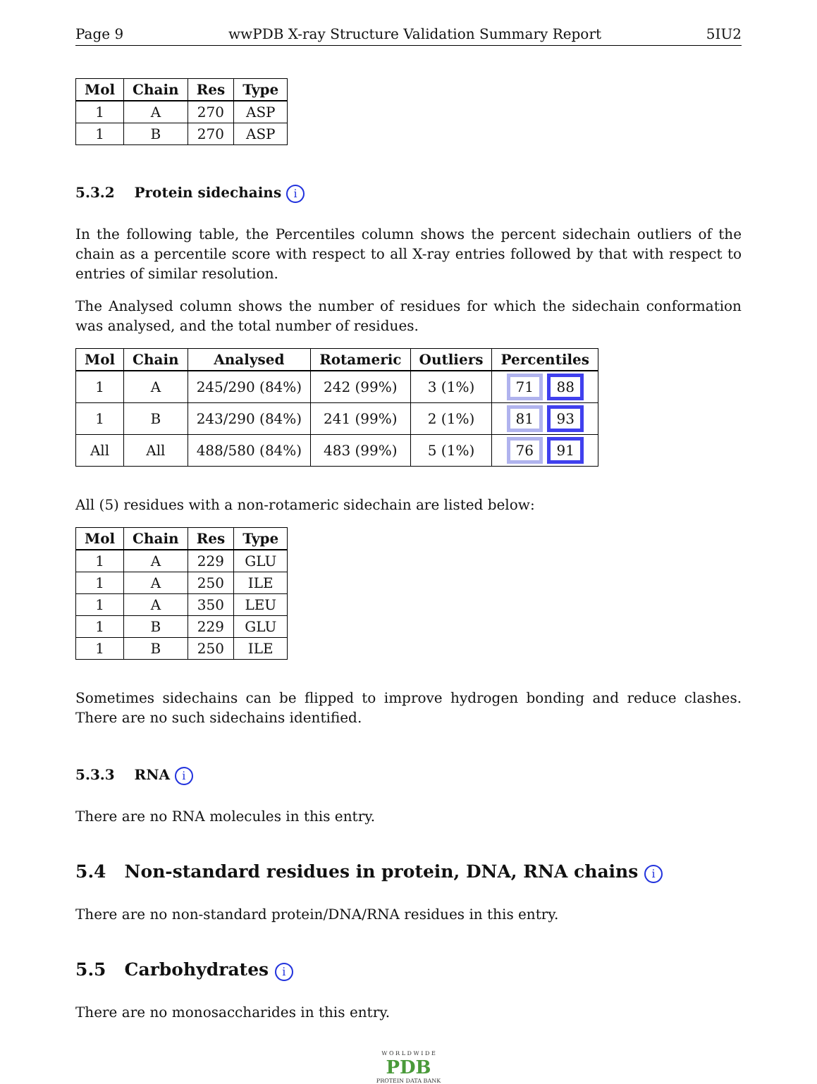Page 9 wwPDB X-ray Structure Validation Summary Report 5IU2
| Mol | Chain | Res | Type |
| --- | --- | --- | --- |
| 1 | A | 270 | ASP |
| 1 | B | 270 | ASP |
5.3.2 Protein sidechains i
In the following table, the Percentiles column shows the percent sidechain outliers of the chain as a percentile score with respect to all X-ray entries followed by that with respect to entries of similar resolution.
The Analysed column shows the number of residues for which the sidechain conformation was analysed, and the total number of residues.
| Mol | Chain | Analysed | Rotameric | Outliers | Percentiles |
| --- | --- | --- | --- | --- | --- |
| 1 | A | 245/290 (84%) | 242 (99%) | 3 (1%) | 71 88 |
| 1 | B | 243/290 (84%) | 241 (99%) | 2 (1%) | 81 93 |
| All | All | 488/580 (84%) | 483 (99%) | 5 (1%) | 76 91 |
All (5) residues with a non-rotameric sidechain are listed below:
| Mol | Chain | Res | Type |
| --- | --- | --- | --- |
| 1 | A | 229 | GLU |
| 1 | A | 250 | ILE |
| 1 | A | 350 | LEU |
| 1 | B | 229 | GLU |
| 1 | B | 250 | ILE |
Sometimes sidechains can be flipped to improve hydrogen bonding and reduce clashes. There are no such sidechains identified.
5.3.3 RNA i
There are no RNA molecules in this entry.
5.4 Non-standard residues in protein, DNA, RNA chains i
There are no non-standard protein/DNA/RNA residues in this entry.
5.5 Carbohydrates i
There are no monosaccharides in this entry.
W O R L D W I D E
PDB
PROTEIN DATA BANK